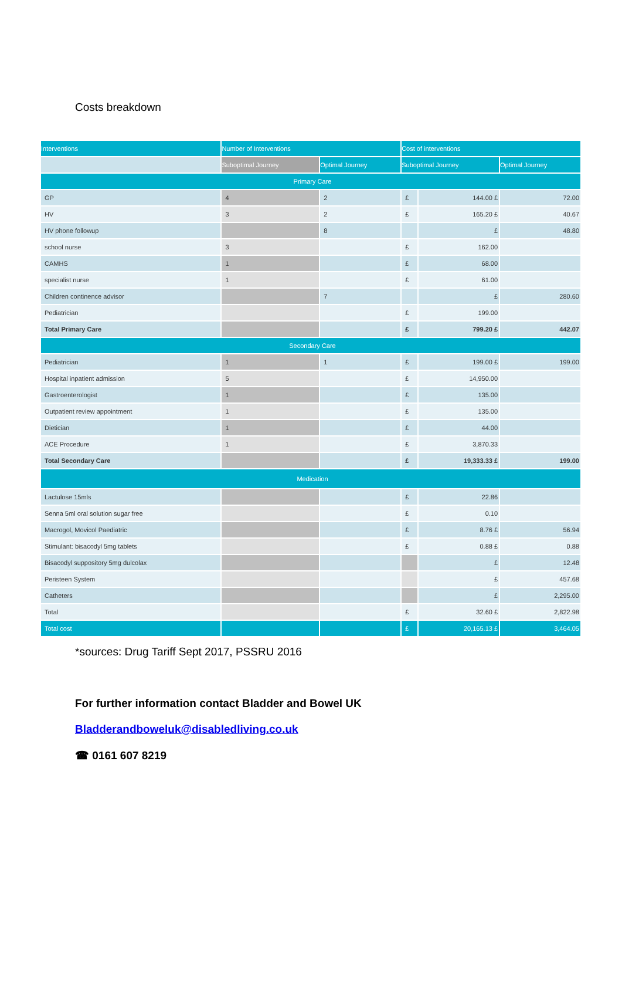Costs breakdown
| Interventions | Number of Interventions | | Cost of interventions | | |
| --- | --- | --- | --- | --- | --- |
| | Suboptimal Journey | Optimal Journey | Suboptimal Journey | | Optimal Journey |
| Primary Care | | | | | |
| GP | 4 | 2 | £ | 144.00 £ | 72.00 |
| HV | 3 | 2 | £ | 165.20 £ | 40.67 |
| HV phone followup | | 8 | | £ | 48.80 |
| school nurse | 3 | | £ | 162.00 | |
| CAMHS | 1 | | £ | 68.00 | |
| specialist nurse | 1 | | £ | 61.00 | |
| Children continence advisor | | 7 | | £ | 280.60 |
| Pediatrician | | | £ | 199.00 | |
| Total Primary Care | | | £ | 799.20 £ | 442.07 |
| Secondary Care | | | | | |
| Pediatrician | 1 | 1 | £ | 199.00 £ | 199.00 |
| Hospital inpatient admission | 5 | | £ | 14,950.00 | |
| Gastroenterologist | 1 | | £ | 135.00 | |
| Outpatient review appointment | 1 | | £ | 135.00 | |
| Dietician | 1 | | £ | 44.00 | |
| ACE Procedure | 1 | | £ | 3,870.33 | |
| Total Secondary Care | | | £ | 19,333.33 £ | 199.00 |
| Medication | | | | | |
| Lactulose 15mls | | | £ | 22.86 | |
| Senna 5ml oral solution sugar free | | | £ | 0.10 | |
| Macrogol, Movicol Paediatric | | | £ | 8.76 £ | 56.94 |
| Stimulant: bisacodyl 5mg tablets | | | £ | 0.88 £ | 0.88 |
| Bisacodyl suppository 5mg dulcolax | | | | £ | 12.48 |
| Peristeen System | | | | £ | 457.68 |
| Catheters | | | | £ | 2,295.00 |
| Total | | | £ | 32.60 £ | 2,822.98 |
| Total cost | | | £ | 20,165.13 £ | 3,464.05 |
*sources: Drug Tariff Sept 2017, PSSRU 2016
For further information contact Bladder and Bowel UK
Bladderandboweluk@disabledliving.co.uk
☎ 0161 607 8219